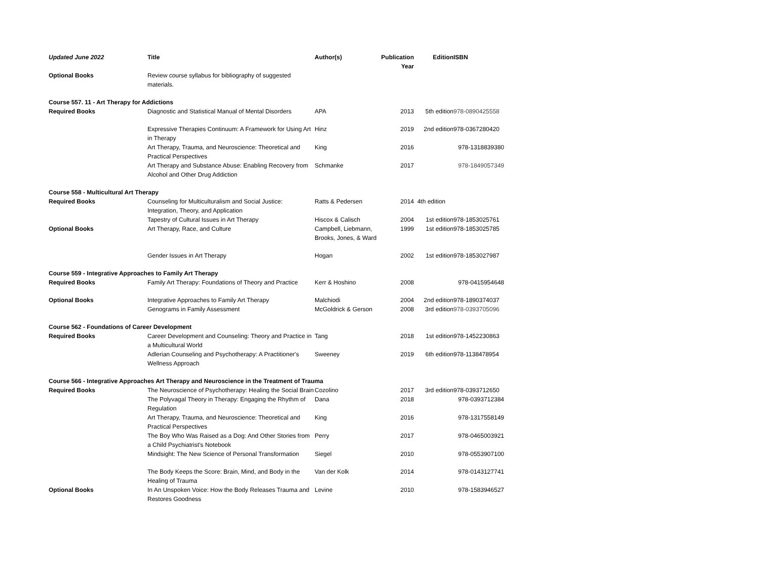| Updated June 2022 | Title | Author(s) | Publication Year | Edition | ISBN |
| --- | --- | --- | --- | --- | --- |
| Optional Books | Review course syllabus for bibliography of suggested materials. | | | | |
| Course 557. 11 - Art Therapy for Addictions | | | | | |
| Required Books | Diagnostic and Statistical Manual of Mental Disorders | APA | 2013 | 5th edition | 978-0890425558 |
| | Expressive Therapies Continuum: A Framework for Using Art in Therapy | Hinz | 2019 | 2nd edition | 978-0367280420 |
| | Art Therapy, Trauma, and Neuroscience: Theoretical and Practical Perspectives | King | 2016 | | 978-1318839380 |
| | Art Therapy and Substance Abuse: Enabling Recovery from Alcohol and Other Drug Addiction | Schmanke | 2017 | | 978-1849057349 |
| Course 558 - Multicultural Art Therapy | | | | | |
| Required Books | Counseling for Multiculturalism and Social Justice: Integration, Theory, and Application | Ratts & Pedersen | 2014 | 4th edition | |
| | Tapestry of Cultural Issues in Art Therapy | Hiscox & Calisch | 2004 | 1st edition | 978-1853025761 |
| Optional Books | Art Therapy, Race, and Culture | Campbell, Liebmann, Brooks, Jones, & Ward | 1999 | 1st edition | 978-1853025785 |
| | Gender Issues in Art Therapy | Hogan | 2002 | 1st edition | 978-1853027987 |
| Course 559 - Integrative Approaches to Family Art Therapy | | | | | |
| Required Books | Family Art Therapy: Foundations of Theory and Practice | Kerr & Hoshino | 2008 | | 978-0415954648 |
| Optional Books | Integrative Approaches to Family Art Therapy | Malchiodi | 2004 | 2nd edition | 978-1890374037 |
| | Genograms in Family Assessment | McGoldrick & Gerson | 2008 | 3rd edition | 978-0393705096 |
| Course 562 - Foundations of Career Development | | | | | |
| Required Books | Career Development and Counseling: Theory and Practice in a Multicultural World | Tang | 2018 | 1st edition | 978-1452230863 |
| | Adlerian Counseling and Psychotherapy: A Practitioner's Wellness Approach | Sweeney | 2019 | 6th edition | 978-1138478954 |
| Course 566 - Integrative Approaches Art Therapy and Neuroscience in the Treatment of Trauma | | | | | |
| Required Books | The Neuroscience of Psychotherapy: Healing the Social Brain | Cozolino | 2017 | 3rd edition | 978-0393712650 |
| | The Polyvagal Theory in Therapy: Engaging the Rhythm of Regulation | Dana | 2018 | | 978-0393712384 |
| | Art Therapy, Trauma, and Neuroscience: Theoretical and Practical Perspectives | King | 2016 | | 978-1317558149 |
| | The Boy Who Was Raised as a Dog: And Other Stories from a Child Psychiatrist's Notebook | Perry | 2017 | | 978-0465003921 |
| | Mindsight: The New Science of Personal Transformation | Siegel | 2010 | | 978-0553907100 |
| | The Body Keeps the Score: Brain, Mind, and Body in the Healing of Trauma | Van der Kolk | 2014 | | 978-0143127741 |
| Optional Books | In An Unspoken Voice: How the Body Releases Trauma and Restores Goodness | Levine | 2010 | | 978-1583946527 |